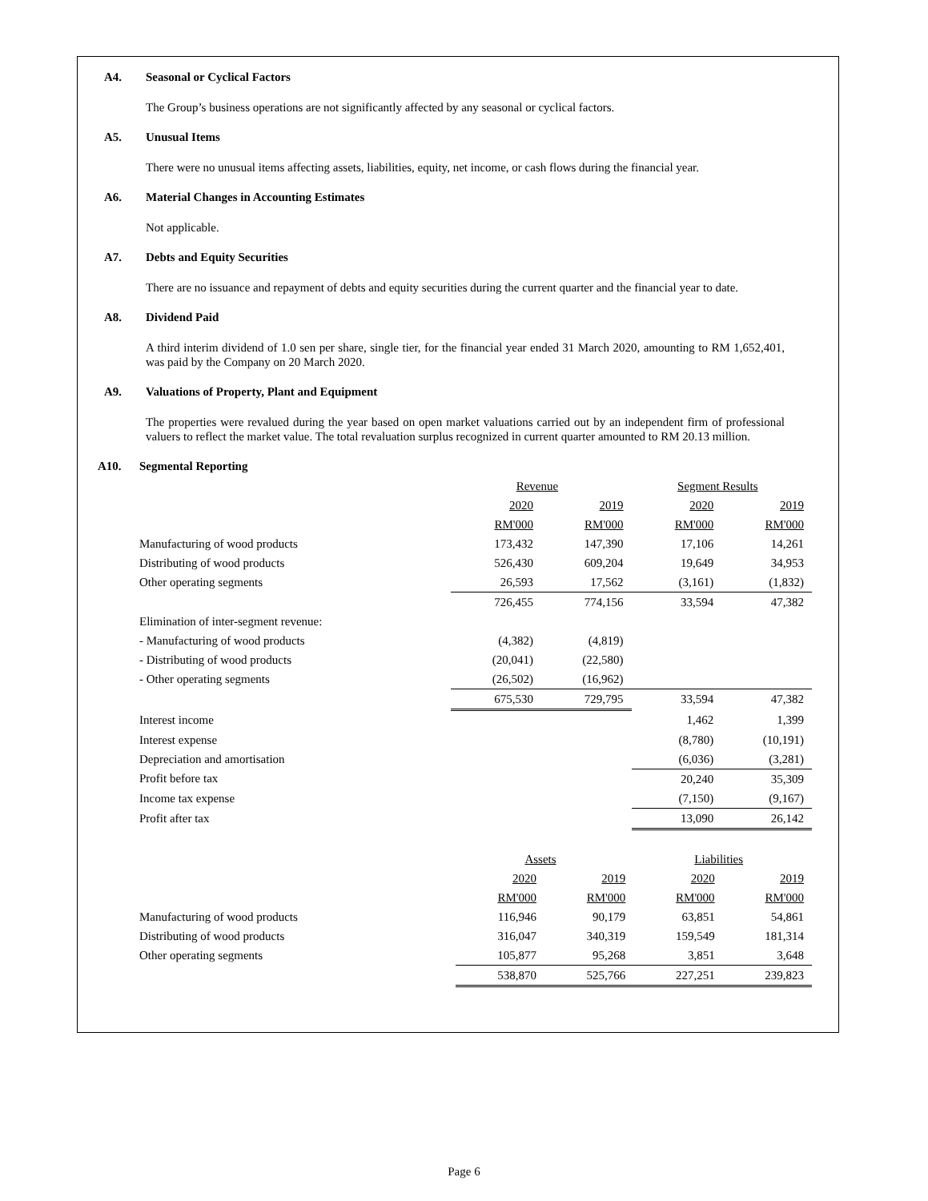A4. Seasonal or Cyclical Factors
The Group’s business operations are not significantly affected by any seasonal or cyclical factors.
A5. Unusual Items
There were no unusual items affecting assets, liabilities, equity, net income, or cash flows during the financial year.
A6. Material Changes in Accounting Estimates
Not applicable.
A7. Debts and Equity Securities
There are no issuance and repayment of debts and equity securities during the current quarter and the financial year to date.
A8. Dividend Paid
A third interim dividend of 1.0 sen per share, single tier, for the financial year ended 31 March 2020, amounting to RM 1,652,401, was paid by the Company on 20 March 2020.
A9. Valuations of Property, Plant and Equipment
The properties were revalued during the year based on open market valuations carried out by an independent firm of professional valuers to reflect the market value. The total revaluation surplus recognized in current quarter amounted to RM 20.13 million.
A10. Segmental Reporting
| | Revenue | | Segment Results | |
| --- | --- | --- | --- | --- |
| | 2020 | 2019 | 2020 | 2019 |
| | RM'000 | RM'000 | RM'000 | RM'000 |
| Manufacturing of wood products | 173,432 | 147,390 | 17,106 | 14,261 |
| Distributing of wood products | 526,430 | 609,204 | 19,649 | 34,953 |
| Other operating segments | 26,593 | 17,562 | (3,161) | (1,832) |
| | 726,455 | 774,156 | 33,594 | 47,382 |
| Elimination of inter-segment revenue: | | | | |
| - Manufacturing of wood products | (4,382) | (4,819) | | |
| - Distributing of wood products | (20,041) | (22,580) | | |
| - Other operating segments | (26,502) | (16,962) | | |
| | 675,530 | 729,795 | 33,594 | 47,382 |
| Interest income | | | 1,462 | 1,399 |
| Interest expense | | | (8,780) | (10,191) |
| Depreciation and amortisation | | | (6,036) | (3,281) |
| Profit before tax | | | 20,240 | 35,309 |
| Income tax expense | | | (7,150) | (9,167) |
| Profit after tax | | | 13,090 | 26,142 |
| | Assets | | Liabilities | |
| --- | --- | --- | --- | --- |
| | 2020 | 2019 | 2020 | 2019 |
| | RM'000 | RM'000 | RM'000 | RM'000 |
| Manufacturing of wood products | 116,946 | 90,179 | 63,851 | 54,861 |
| Distributing of wood products | 316,047 | 340,319 | 159,549 | 181,314 |
| Other operating segments | 105,877 | 95,268 | 3,851 | 3,648 |
| | 538,870 | 525,766 | 227,251 | 239,823 |
Page 6